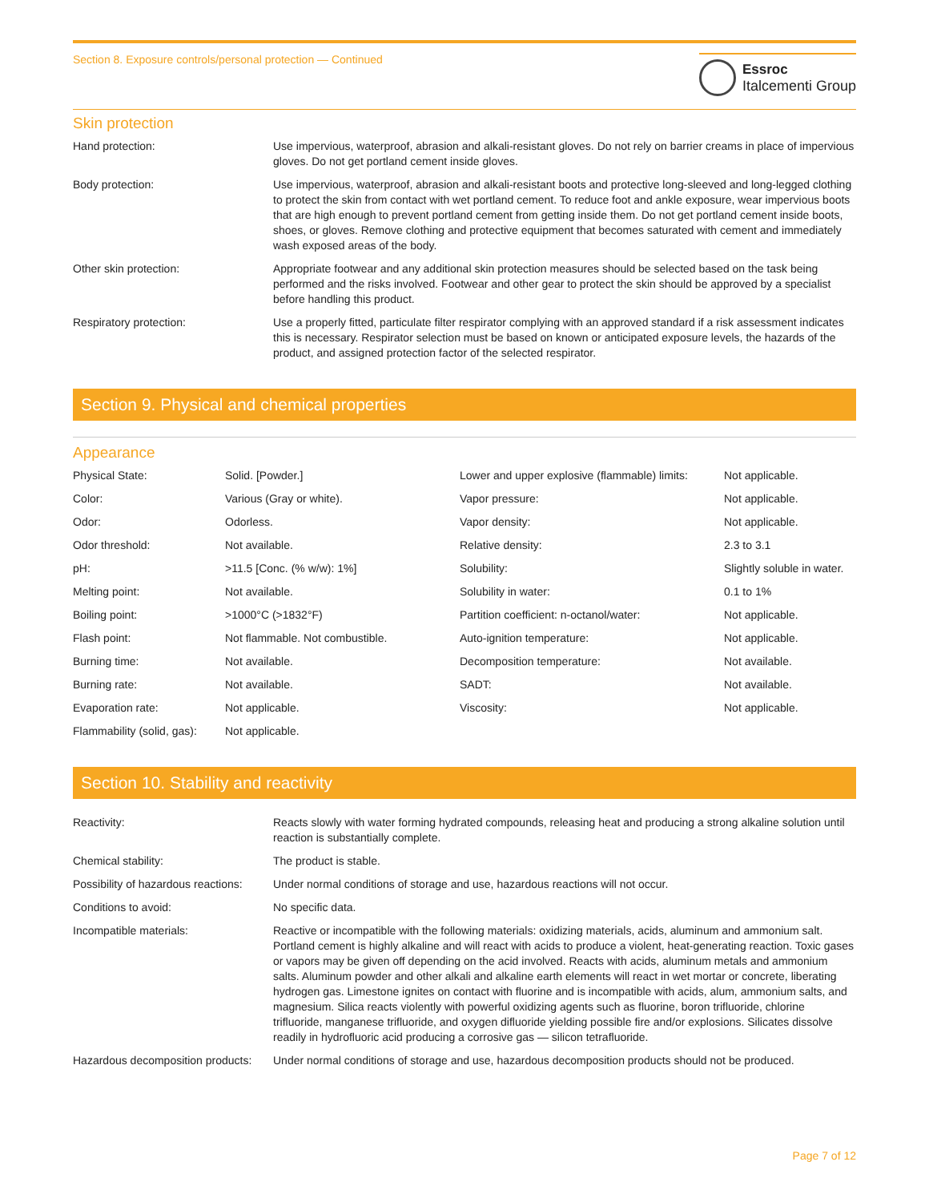Section 8. Exposure controls/personal protection — Continued
Essroc
Italcementi Group
Skin protection
| Hand protection: | Use impervious, waterproof, abrasion and alkali-resistant gloves. Do not rely on barrier creams in place of impervious gloves. Do not get portland cement inside gloves. |
| Body protection: | Use impervious, waterproof, abrasion and alkali-resistant boots and protective long-sleeved and long-legged clothing to protect the skin from contact with wet portland cement. To reduce foot and ankle exposure, wear impervious boots that are high enough to prevent portland cement from getting inside them. Do not get portland cement inside boots, shoes, or gloves. Remove clothing and protective equipment that becomes saturated with cement and immediately wash exposed areas of the body. |
| Other skin protection: | Appropriate footwear and any additional skin protection measures should be selected based on the task being performed and the risks involved. Footwear and other gear to protect the skin should be approved by a specialist before handling this product. |
| Respiratory protection: | Use a properly fitted, particulate filter respirator complying with an approved standard if a risk assessment indicates this is necessary. Respirator selection must be based on known or anticipated exposure levels, the hazards of the product, and assigned protection factor of the selected respirator. |
Section 9. Physical and chemical properties
Appearance
| Physical State: | Solid. [Powder.] | Lower and upper explosive (flammable) limits: | Not applicable. |
| Color: | Various (Gray or white). | Vapor pressure: | Not applicable. |
| Odor: | Odorless. | Vapor density: | Not applicable. |
| Odor threshold: | Not available. | Relative density: | 2.3 to 3.1 |
| pH: | >11.5 [Conc. (% w/w): 1%] | Solubility: | Slightly soluble in water. |
| Melting point: | Not available. | Solubility in water: | 0.1 to 1% |
| Boiling point: | >1000°C (>1832°F) | Partition coefficient: n-octanol/water: | Not applicable. |
| Flash point: | Not flammable. Not combustible. | Auto-ignition temperature: | Not applicable. |
| Burning time: | Not available. | Decomposition temperature: | Not available. |
| Burning rate: | Not available. | SADT: | Not available. |
| Evaporation rate: | Not applicable. | Viscosity: | Not applicable. |
| Flammability (solid, gas): | Not applicable. | | |
Section 10. Stability and reactivity
| Reactivity: | Reacts slowly with water forming hydrated compounds, releasing heat and producing a strong alkaline solution until reaction is substantially complete. |
| Chemical stability: | The product is stable. |
| Possibility of hazardous reactions: | Under normal conditions of storage and use, hazardous reactions will not occur. |
| Conditions to avoid: | No specific data. |
| Incompatible materials: | Reactive or incompatible with the following materials: oxidizing materials, acids, aluminum and ammonium salt. Portland cement is highly alkaline and will react with acids to produce a violent, heat-generating reaction. Toxic gases or vapors may be given off depending on the acid involved. Reacts with acids, aluminum metals and ammonium salts. Aluminum powder and other alkali and alkaline earth elements will react in wet mortar or concrete, liberating hydrogen gas. Limestone ignites on contact with fluorine and is incompatible with acids, alum, ammonium salts, and magnesium. Silica reacts violently with powerful oxidizing agents such as fluorine, boron trifluoride, chlorine trifluoride, manganese trifluoride, and oxygen difluoride yielding possible fire and/or explosions. Silicates dissolve readily in hydrofluoric acid producing a corrosive gas — silicon tetrafluoride. |
| Hazardous decomposition products: | Under normal conditions of storage and use, hazardous decomposition products should not be produced. |
Page 7 of 12